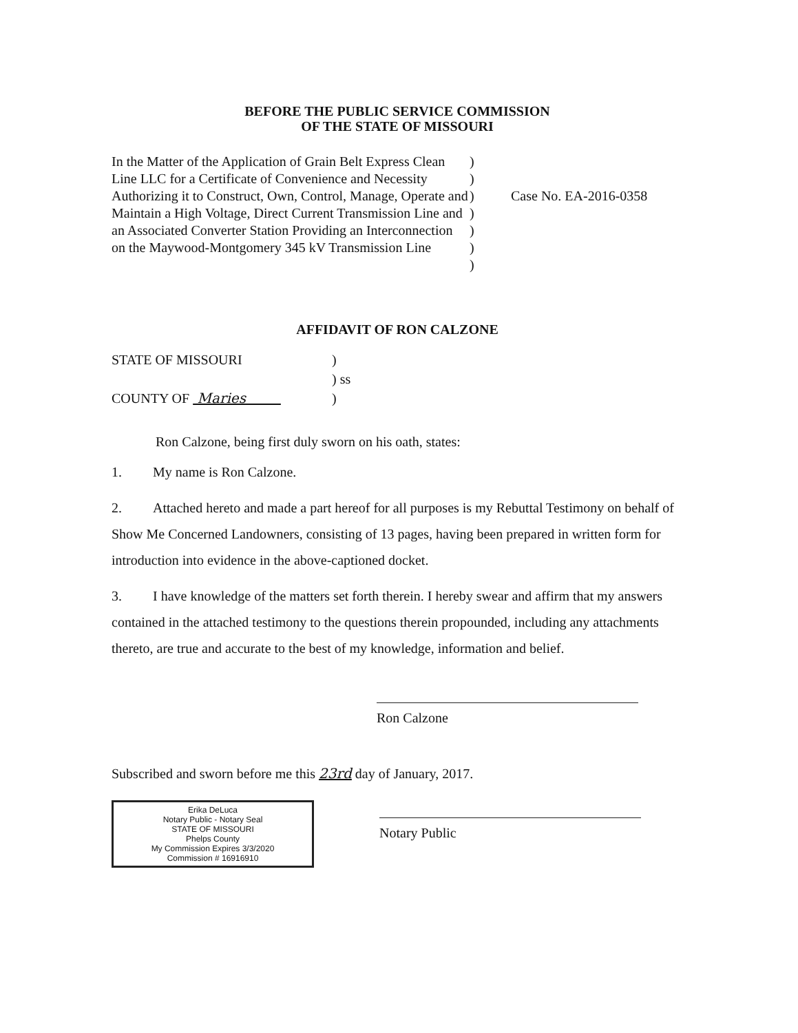BEFORE THE PUBLIC SERVICE COMMISSION
OF THE STATE OF MISSOURI
In the Matter of the Application of Grain Belt Express Clean Line LLC for a Certificate of Convenience and Necessity Authorizing it to Construct, Own, Control, Manage, Operate and Maintain a High Voltage, Direct Current Transmission Line and an Associated Converter Station Providing an Interconnection on the Maywood-Montgomery 345 kV Transmission Line
)
)
)
)
)
)
)
Case No. EA-2016-0358
AFFIDAVIT OF RON CALZONE
STATE OF MISSOURI)
) ss
COUNTY OF Maries )
Ron Calzone, being first duly sworn on his oath, states:
1. My name is Ron Calzone.
2. Attached hereto and made a part hereof for all purposes is my Rebuttal Testimony on behalf of Show Me Concerned Landowners, consisting of 13 pages, having been prepared in written form for introduction into evidence in the above-captioned docket.
3. I have knowledge of the matters set forth therein. I hereby swear and affirm that my answers contained in the attached testimony to the questions therein propounded, including any attachments thereto, are true and accurate to the best of my knowledge, information and belief.
Ron Calzone
Subscribed and sworn before me this 23rd day of January, 2017.
Erika DeLuca
Notary Public - Notary Seal
STATE OF MISSOURI
Phelps County
My Commission Expires 3/3/2020
Commission # 16916910
Notary Public